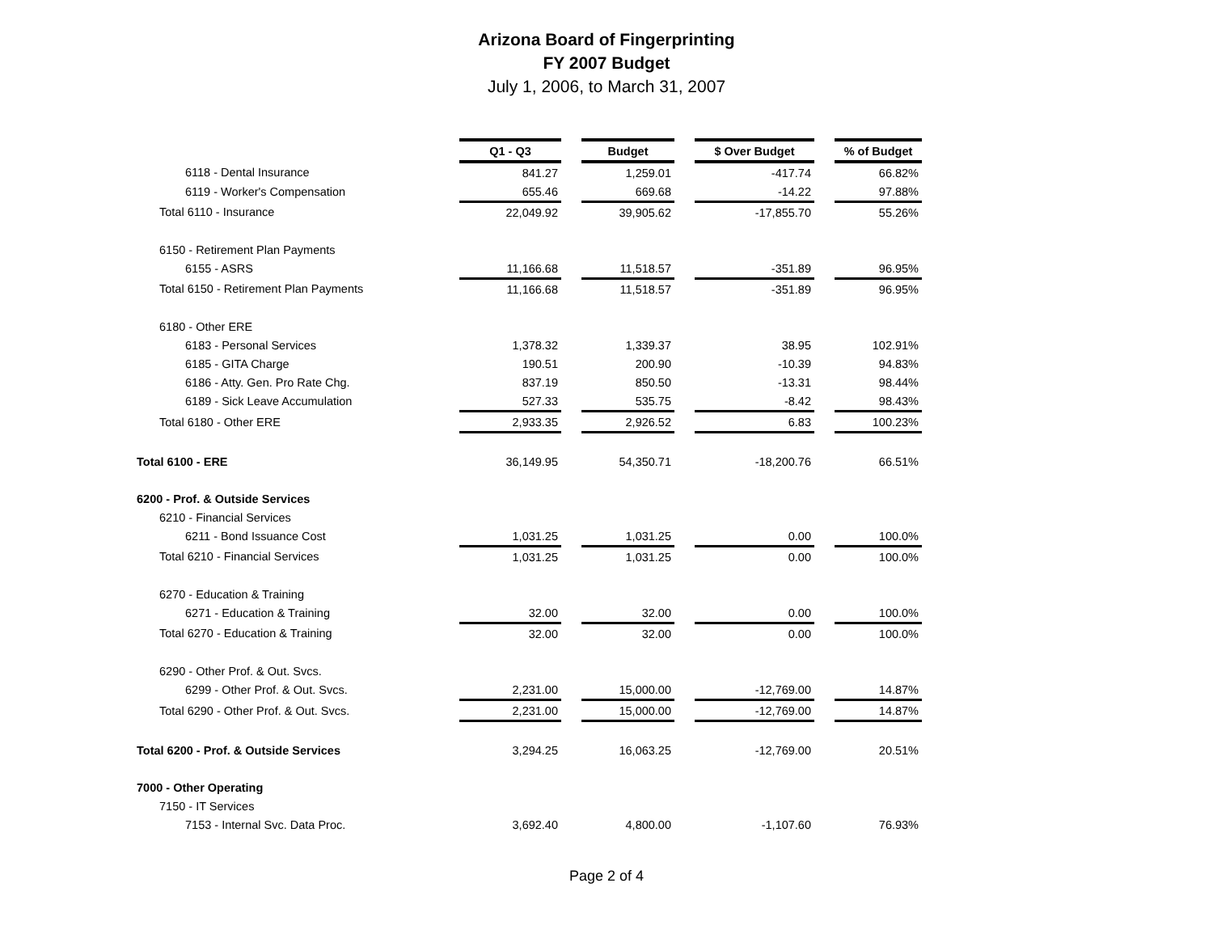Arizona Board of Fingerprinting
FY 2007 Budget
July 1, 2006, to March 31, 2007
| | Q1 - Q3 | | Budget | | $ Over Budget | | % of Budget |
| 6118 - Dental Insurance | 841.27 | | 1,259.01 | | -417.74 | | 66.82% |
| 6119 - Worker's Compensation | 655.46 | | 669.68 | | -14.22 | | 97.88% |
| Total 6110 - Insurance | 22,049.92 | | 39,905.62 | | -17,855.70 | | 55.26% |
| 6150 - Retirement Plan Payments | | | | | | | |
| 6155 - ASRS | 11,166.68 | | 11,518.57 | | -351.89 | | 96.95% |
| Total 6150 - Retirement Plan Payments | 11,166.68 | | 11,518.57 | | -351.89 | | 96.95% |
| 6180 - Other ERE | | | | | | | |
| 6183 - Personal Services | 1,378.32 | | 1,339.37 | | 38.95 | | 102.91% |
| 6185 - GITA Charge | 190.51 | | 200.90 | | -10.39 | | 94.83% |
| 6186 - Atty. Gen. Pro Rate Chg. | 837.19 | | 850.50 | | -13.31 | | 98.44% |
| 6189 - Sick Leave Accumulation | 527.33 | | 535.75 | | -8.42 | | 98.43% |
| Total 6180 - Other ERE | 2,933.35 | | 2,926.52 | | 6.83 | | 100.23% |
| Total 6100 - ERE | 36,149.95 | | 54,350.71 | | -18,200.76 | | 66.51% |
| 6200 - Prof. & Outside Services | | | | | | | |
| 6210 - Financial Services | | | | | | | |
| 6211 - Bond Issuance Cost | 1,031.25 | | 1,031.25 | | 0.00 | | 100.0% |
| Total 6210 - Financial Services | 1,031.25 | | 1,031.25 | | 0.00 | | 100.0% |
| 6270 - Education & Training | | | | | | | |
| 6271 - Education & Training | 32.00 | | 32.00 | | 0.00 | | 100.0% |
| Total 6270 - Education & Training | 32.00 | | 32.00 | | 0.00 | | 100.0% |
| 6290 - Other Prof. & Out. Svcs. | | | | | | | |
| 6299 - Other Prof. & Out. Svcs. | 2,231.00 | | 15,000.00 | | -12,769.00 | | 14.87% |
| Total 6290 - Other Prof. & Out. Svcs. | 2,231.00 | | 15,000.00 | | -12,769.00 | | 14.87% |
| Total 6200 - Prof. & Outside Services | 3,294.25 | | 16,063.25 | | -12,769.00 | | 20.51% |
| 7000 - Other Operating | | | | | | | |
| 7150 - IT Services | | | | | | | |
| 7153 - Internal Svc. Data Proc. | 3,692.40 | | 4,800.00 | | -1,107.60 | | 76.93% |
Page 2 of 4